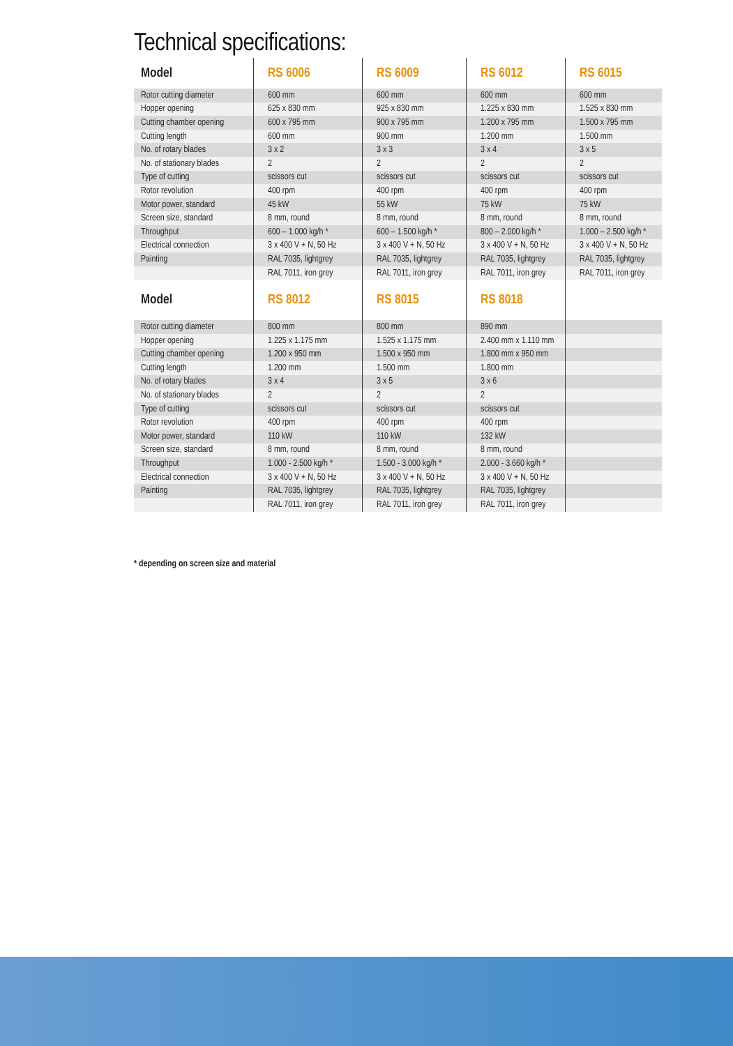Technical specifications:
| Model | RS 6006 | RS 6009 | RS 6012 | RS 6015 |
| --- | --- | --- | --- | --- |
| Rotor cutting diameter | 600 mm | 600 mm | 600 mm | 600 mm |
| Hopper opening | 625 x 830 mm | 925 x 830 mm | 1.225 x 830 mm | 1.525 x 830 mm |
| Cutting chamber opening | 600 x 795 mm | 900 x 795 mm | 1.200 x 795 mm | 1.500 x 795 mm |
| Cutting length | 600 mm | 900 mm | 1.200 mm | 1.500 mm |
| No. of rotary blades | 3 x 2 | 3 x 3 | 3 x 4 | 3 x 5 |
| No. of stationary blades | 2 | 2 | 2 | 2 |
| Type of cutting | scissors cut | scissors cut | scissors cut | scissors cut |
| Rotor revolution | 400 rpm | 400 rpm | 400 rpm | 400 rpm |
| Motor power, standard | 45 kW | 55 kW | 75 kW | 75 kW |
| Screen size, standard | 8 mm, round | 8 mm, round | 8 mm, round | 8 mm, round |
| Throughput | 600 – 1.000 kg/h * | 600 – 1.500 kg/h * | 800 – 2.000 kg/h * | 1.000 – 2.500 kg/h * |
| Electrical connection | 3 x 400 V + N, 50 Hz | 3 x 400 V + N, 50 Hz | 3 x 400 V + N, 50 Hz | 3 x 400 V + N, 50 Hz |
| Painting | RAL 7035, lightgrey | RAL 7035, lightgrey | RAL 7035, lightgrey | RAL 7035, lightgrey |
| | RAL 7011, iron grey | RAL 7011, iron grey | RAL 7011, iron grey | RAL 7011, iron grey |
| Model | RS 8012 | RS 8015 | RS 8018 | |
| Rotor cutting diameter | 800 mm | 800 mm | 890 mm | |
| Hopper opening | 1.225 x 1.175 mm | 1.525 x 1.175 mm | 2.400 mm x 1.110 mm | |
| Cutting chamber opening | 1.200 x 950 mm | 1.500 x 950 mm | 1.800 mm x 950 mm | |
| Cutting length | 1.200 mm | 1.500 mm | 1.800 mm | |
| No. of rotary blades | 3 x 4 | 3 x 5 | 3 x 6 | |
| No. of stationary blades | 2 | 2 | 2 | |
| Type of cutting | scissors cut | scissors cut | scissors cut | |
| Rotor revolution | 400 rpm | 400 rpm | 400 rpm | |
| Motor power, standard | 110 kW | 110 kW | 132 kW | |
| Screen size, standard | 8 mm, round | 8 mm, round | 8 mm, round | |
| Throughput | 1.000 - 2.500 kg/h * | 1.500 - 3.000 kg/h * | 2.000 - 3.660 kg/h * | |
| Electrical connection | 3 x 400 V + N, 50 Hz | 3 x 400 V + N, 50 Hz | 3 x 400 V + N, 50 Hz | |
| Painting | RAL 7035, lightgrey | RAL 7035, lightgrey | RAL 7035, lightgrey | |
| | RAL 7011, iron grey | RAL 7011, iron grey | RAL 7011, iron grey | |
* depending on screen size and material